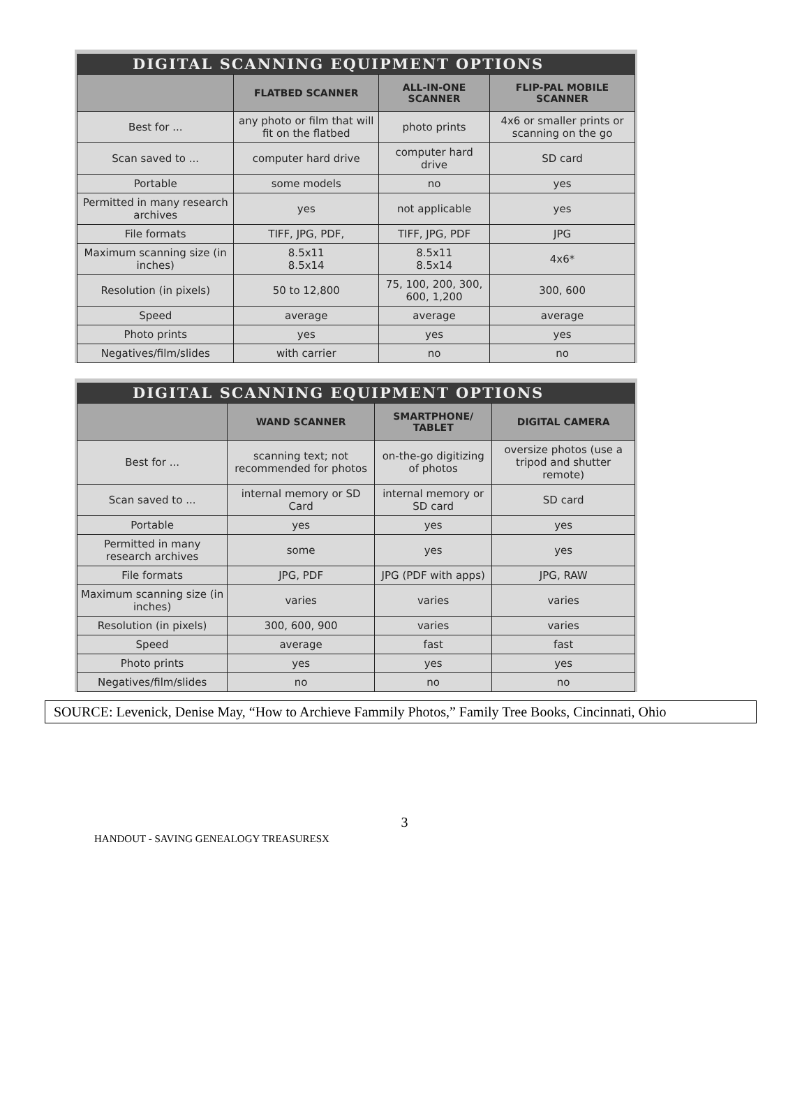DIGITAL SCANNING EQUIPMENT OPTIONS
| | FLATBED SCANNER | ALL-IN-ONE SCANNER | FLIP-PAL MOBILE SCANNER |
| --- | --- | --- | --- |
| Best for ... | any photo or film that will fit on the flatbed | photo prints | 4x6 or smaller prints or scanning on the go |
| Scan saved to ... | computer hard drive | computer hard drive | SD card |
| Portable | some models | no | yes |
| Permitted in many research archives | yes | not applicable | yes |
| File formats | TIFF, JPG, PDF, | TIFF, JPG, PDF | JPG |
| Maximum scanning size (in inches) | 8.5x11 8.5x14 | 8.5x11 8.5x14 | 4x6* |
| Resolution (in pixels) | 50 to 12,800 | 75, 100, 200, 300, 600, 1,200 | 300, 600 |
| Speed | average | average | average |
| Photo prints | yes | yes | yes |
| Negatives/film/slides | with carrier | no | no |
DIGITAL SCANNING EQUIPMENT OPTIONS
| | WAND SCANNER | SMARTPHONE/ TABLET | DIGITAL CAMERA |
| --- | --- | --- | --- |
| Best for ... | scanning text; not recommended for photos | on-the-go digitizing of photos | oversize photos (use a tripod and shutter remote) |
| Scan saved to ... | internal memory or SD Card | internal memory or SD card | SD card |
| Portable | yes | yes | yes |
| Permitted in many research archives | some | yes | yes |
| File formats | JPG, PDF | JPG (PDF with apps) | JPG, RAW |
| Maximum scanning size (in inches) | varies | varies | varies |
| Resolution (in pixels) | 300, 600, 900 | varies | varies |
| Speed | average | fast | fast |
| Photo prints | yes | yes | yes |
| Negatives/film/slides | no | no | no |
SOURCE: Levenick, Denise May, “How to Archieve Fammily Photos,” Family Tree Books, Cincinnati, Ohio
3
HANDOUT - SAVING GENEALOGY TREASURESX